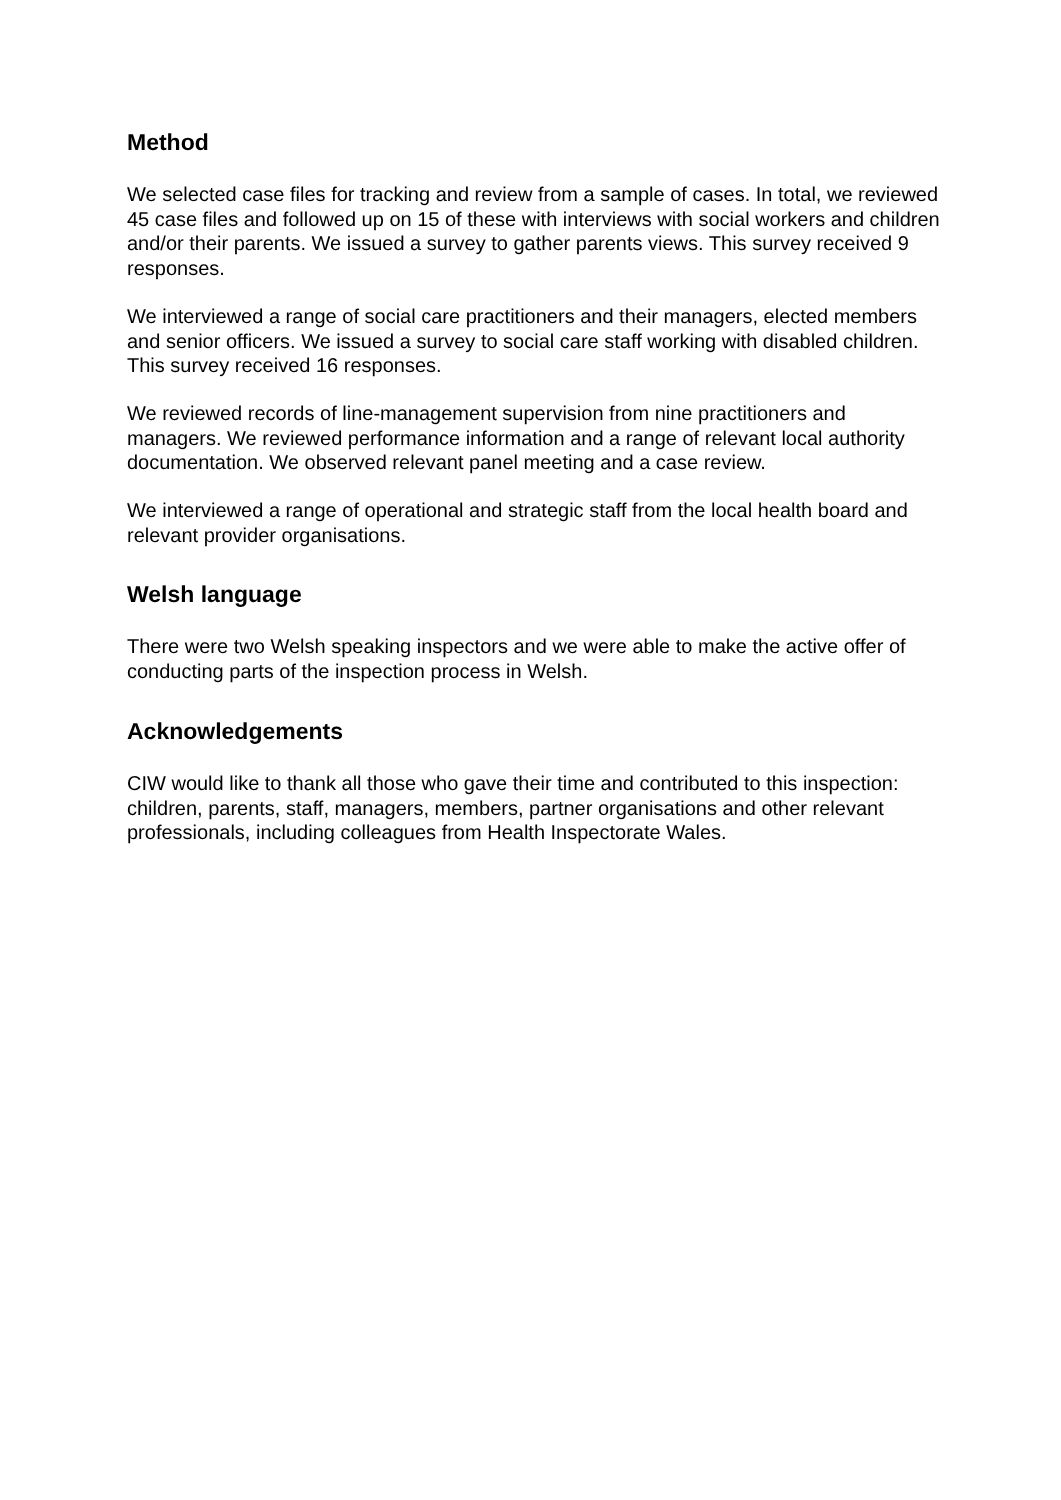Method
We selected case files for tracking and review from a sample of cases. In total, we reviewed 45 case files and followed up on 15 of these with interviews with social workers and children and/or their parents. We issued a survey to gather parents views. This survey received 9 responses.
We interviewed a range of social care practitioners and their managers, elected members and senior officers. We issued a survey to social care staff working with disabled children. This survey received 16 responses.
We reviewed records of line-management supervision from nine practitioners and managers. We reviewed performance information and a range of relevant local authority documentation. We observed relevant panel meeting and a case review.
We interviewed a range of operational and strategic staff from the local health board and relevant provider organisations.
Welsh language
There were two Welsh speaking inspectors and we were able to make the active offer of conducting parts of the inspection process in Welsh.
Acknowledgements
CIW would like to thank all those who gave their time and contributed to this inspection: children, parents, staff, managers, members, partner organisations and other relevant professionals, including colleagues from Health Inspectorate Wales.